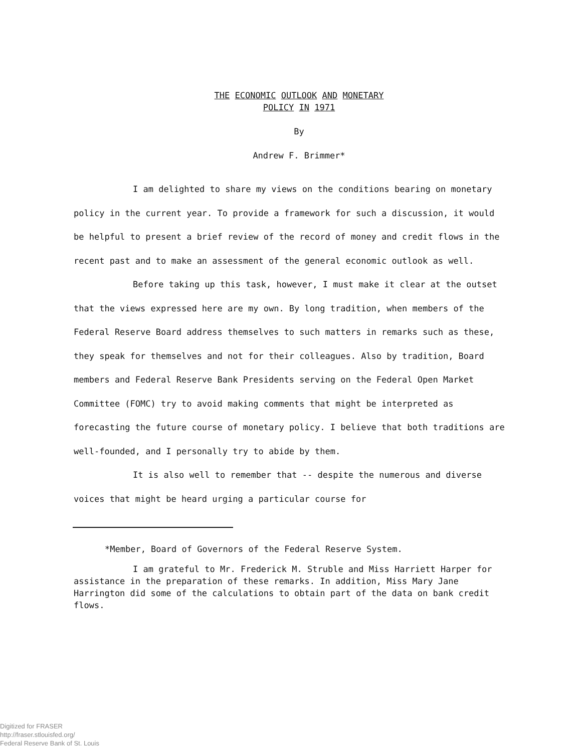THE ECONOMIC OUTLOOK AND MONETARY
POLICY IN 1971
By
Andrew F. Brimmer*
I am delighted to share my views on the conditions bearing on monetary policy in the current year. To provide a framework for such a discussion, it would be helpful to present a brief review of the record of money and credit flows in the recent past and to make an assessment of the general economic outlook as well.
Before taking up this task, however, I must make it clear at the outset that the views expressed here are my own. By long tradition, when members of the Federal Reserve Board address themselves to such matters in remarks such as these, they speak for themselves and not for their colleagues. Also by tradition, Board members and Federal Reserve Bank Presidents serving on the Federal Open Market Committee (FOMC) try to avoid making comments that might be interpreted as forecasting the future course of monetary policy. I believe that both traditions are well-founded, and I personally try to abide by them.
It is also well to remember that -- despite the numerous and diverse voices that might be heard urging a particular course for
*Member, Board of Governors of the Federal Reserve System.
I am grateful to Mr. Frederick M. Struble and Miss Harriett Harper for assistance in the preparation of these remarks. In addition, Miss Mary Jane Harrington did some of the calculations to obtain part of the data on bank credit flows.
Digitized for FRASER
http://fraser.stlouisfed.org/
Federal Reserve Bank of St. Louis